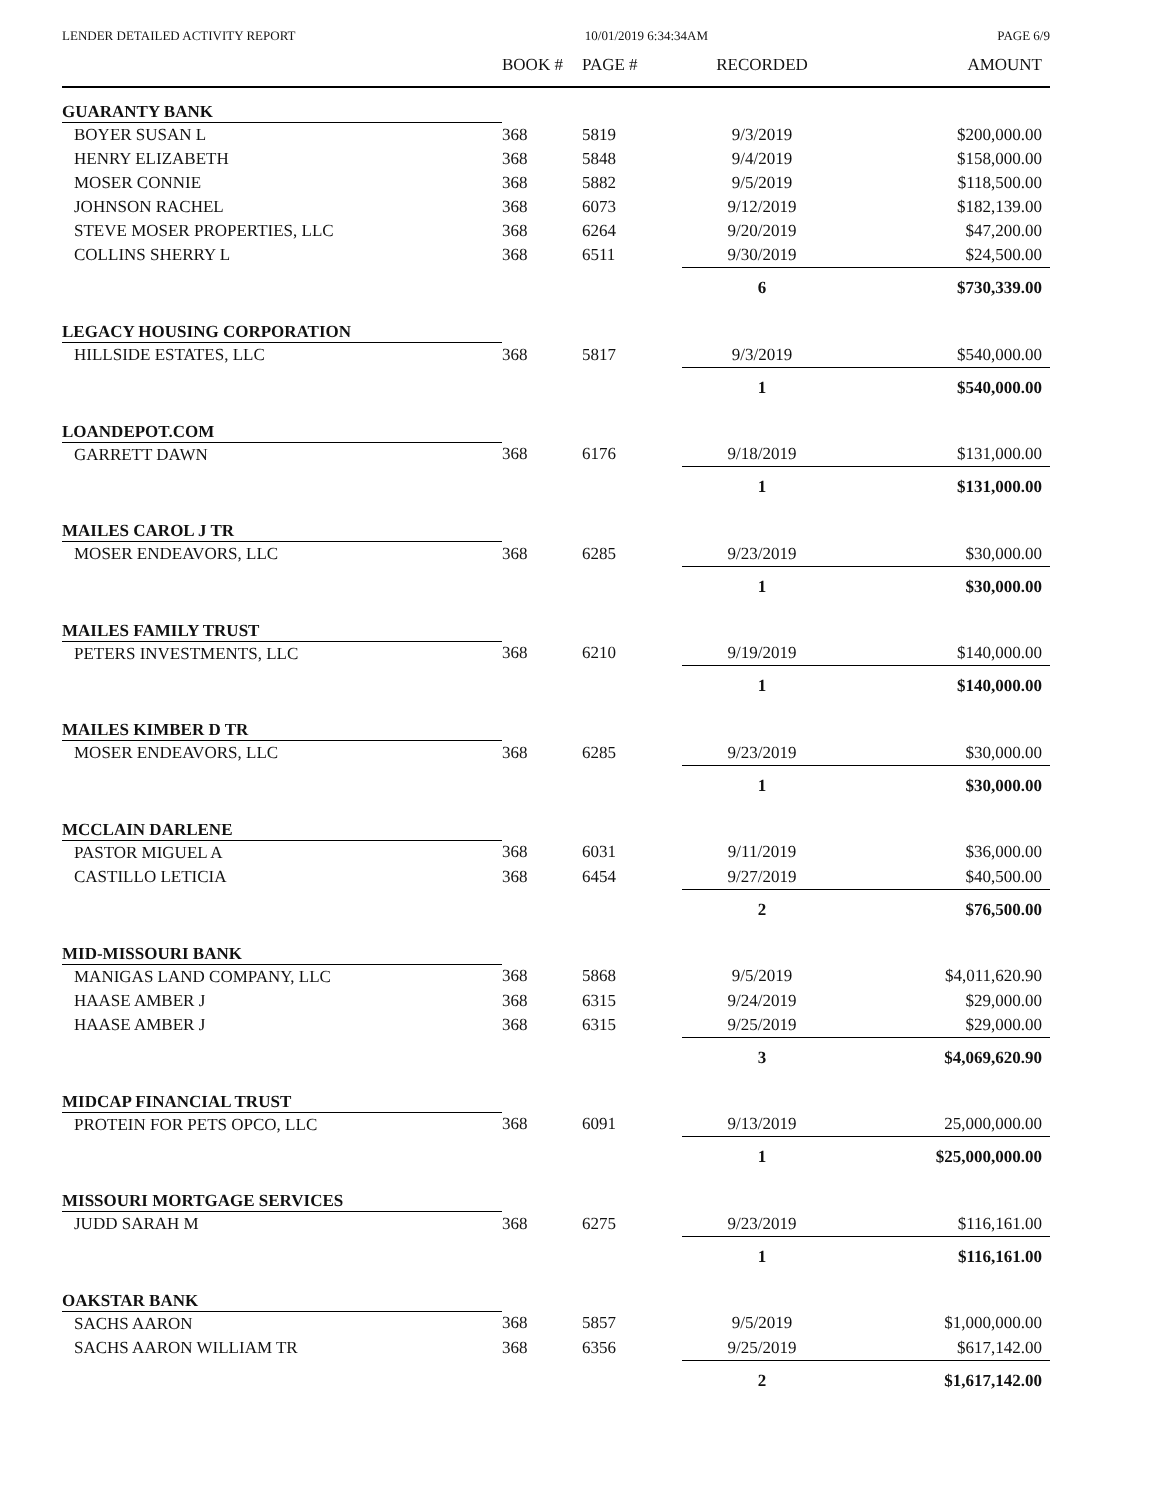LENDER DETAILED ACTIVITY REPORT 10/01/2019 6:34:34AM PAGE 6/9
| | BOOK # | PAGE # | RECORDED | AMOUNT |
| --- | --- | --- | --- | --- |
| GUARANTY BANK | | | | |
| BOYER SUSAN L | 368 | 5819 | 9/3/2019 | $200,000.00 |
| HENRY ELIZABETH | 368 | 5848 | 9/4/2019 | $158,000.00 |
| MOSER CONNIE | 368 | 5882 | 9/5/2019 | $118,500.00 |
| JOHNSON RACHEL | 368 | 6073 | 9/12/2019 | $182,139.00 |
| STEVE MOSER PROPERTIES, LLC | 368 | 6264 | 9/20/2019 | $47,200.00 |
| COLLINS SHERRY L | 368 | 6511 | 9/30/2019 | $24,500.00 |
| | | | 6 | $730,339.00 |
| LEGACY HOUSING CORPORATION | | | | |
| HILLSIDE ESTATES, LLC | 368 | 5817 | 9/3/2019 | $540,000.00 |
| | | | 1 | $540,000.00 |
| LOANDEPOT.COM | | | | |
| GARRETT DAWN | 368 | 6176 | 9/18/2019 | $131,000.00 |
| | | | 1 | $131,000.00 |
| MAILES CAROL J TR | | | | |
| MOSER ENDEAVORS, LLC | 368 | 6285 | 9/23/2019 | $30,000.00 |
| | | | 1 | $30,000.00 |
| MAILES FAMILY TRUST | | | | |
| PETERS INVESTMENTS, LLC | 368 | 6210 | 9/19/2019 | $140,000.00 |
| | | | 1 | $140,000.00 |
| MAILES KIMBER D TR | | | | |
| MOSER ENDEAVORS, LLC | 368 | 6285 | 9/23/2019 | $30,000.00 |
| | | | 1 | $30,000.00 |
| MCCLAIN DARLENE | | | | |
| PASTOR MIGUEL A | 368 | 6031 | 9/11/2019 | $36,000.00 |
| CASTILLO LETICIA | 368 | 6454 | 9/27/2019 | $40,500.00 |
| | | | 2 | $76,500.00 |
| MID-MISSOURI BANK | | | | |
| MANIGAS LAND COMPANY, LLC | 368 | 5868 | 9/5/2019 | $4,011,620.90 |
| HAASE AMBER J | 368 | 6315 | 9/24/2019 | $29,000.00 |
| HAASE AMBER J | 368 | 6315 | 9/25/2019 | $29,000.00 |
| | | | 3 | $4,069,620.90 |
| MIDCAP FINANCIAL TRUST | | | | |
| PROTEIN FOR PETS OPCO, LLC | 368 | 6091 | 9/13/2019 | 25,000,000.00 |
| | | | 1 | $25,000,000.00 |
| MISSOURI MORTGAGE SERVICES | | | | |
| JUDD SARAH M | 368 | 6275 | 9/23/2019 | $116,161.00 |
| | | | 1 | $116,161.00 |
| OAKSTAR BANK | | | | |
| SACHS AARON | 368 | 5857 | 9/5/2019 | $1,000,000.00 |
| SACHS AARON WILLIAM TR | 368 | 6356 | 9/25/2019 | $617,142.00 |
| | | | 2 | $1,617,142.00 |